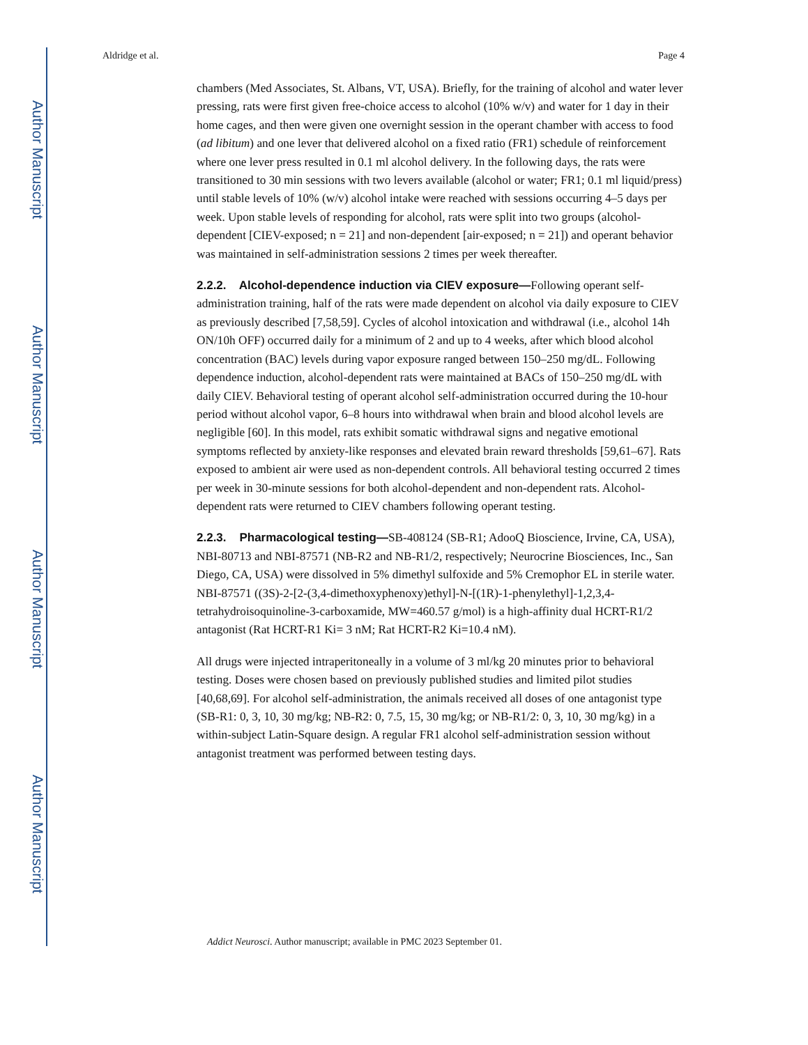Author Manuscript
Author Manuscript
Author Manuscript
Author Manuscript
Aldridge et al. Page 4
chambers (Med Associates, St. Albans, VT, USA). Briefly, for the training of alcohol and water lever pressing, rats were first given free-choice access to alcohol (10% w/v) and water for 1 day in their home cages, and then were given one overnight session in the operant chamber with access to food (ad libitum) and one lever that delivered alcohol on a fixed ratio (FR1) schedule of reinforcement where one lever press resulted in 0.1 ml alcohol delivery. In the following days, the rats were transitioned to 30 min sessions with two levers available (alcohol or water; FR1; 0.1 ml liquid/press) until stable levels of 10% (w/v) alcohol intake were reached with sessions occurring 4–5 days per week. Upon stable levels of responding for alcohol, rats were split into two groups (alcohol-dependent [CIEV-exposed; n = 21] and non-dependent [air-exposed; n = 21]) and operant behavior was maintained in self-administration sessions 2 times per week thereafter.
2.2.2. Alcohol-dependence induction via CIEV exposure—Following operant self-administration training, half of the rats were made dependent on alcohol via daily exposure to CIEV as previously described [7,58,59]. Cycles of alcohol intoxication and withdrawal (i.e., alcohol 14h ON/10h OFF) occurred daily for a minimum of 2 and up to 4 weeks, after which blood alcohol concentration (BAC) levels during vapor exposure ranged between 150–250 mg/dL. Following dependence induction, alcohol-dependent rats were maintained at BACs of 150–250 mg/dL with daily CIEV. Behavioral testing of operant alcohol self-administration occurred during the 10-hour period without alcohol vapor, 6–8 hours into withdrawal when brain and blood alcohol levels are negligible [60]. In this model, rats exhibit somatic withdrawal signs and negative emotional symptoms reflected by anxiety-like responses and elevated brain reward thresholds [59,61–67]. Rats exposed to ambient air were used as non-dependent controls. All behavioral testing occurred 2 times per week in 30-minute sessions for both alcohol-dependent and non-dependent rats. Alcohol-dependent rats were returned to CIEV chambers following operant testing.
2.2.3. Pharmacological testing—SB-408124 (SB-R1; AdooQ Bioscience, Irvine, CA, USA), NBI-80713 and NBI-87571 (NB-R2 and NB-R1/2, respectively; Neurocrine Biosciences, Inc., San Diego, CA, USA) were dissolved in 5% dimethyl sulfoxide and 5% Cremophor EL in sterile water. NBI-87571 ((3S)-2-[2-(3,4-dimethoxyphenoxy)ethyl]-N-[(1R)-1-phenylethyl]-1,2,3,4-tetrahydroisoquinoline-3-carboxamide, MW=460.57 g/mol) is a high-affinity dual HCRT-R1/2 antagonist (Rat HCRT-R1 Ki= 3 nM; Rat HCRT-R2 Ki=10.4 nM).
All drugs were injected intraperitoneally in a volume of 3 ml/kg 20 minutes prior to behavioral testing. Doses were chosen based on previously published studies and limited pilot studies [40,68,69]. For alcohol self-administration, the animals received all doses of one antagonist type (SB-R1: 0, 3, 10, 30 mg/kg; NB-R2: 0, 7.5, 15, 30 mg/kg; or NB-R1/2: 0, 3, 10, 30 mg/kg) in a within-subject Latin-Square design. A regular FR1 alcohol self-administration session without antagonist treatment was performed between testing days.
Addict Neurosci. Author manuscript; available in PMC 2023 September 01.